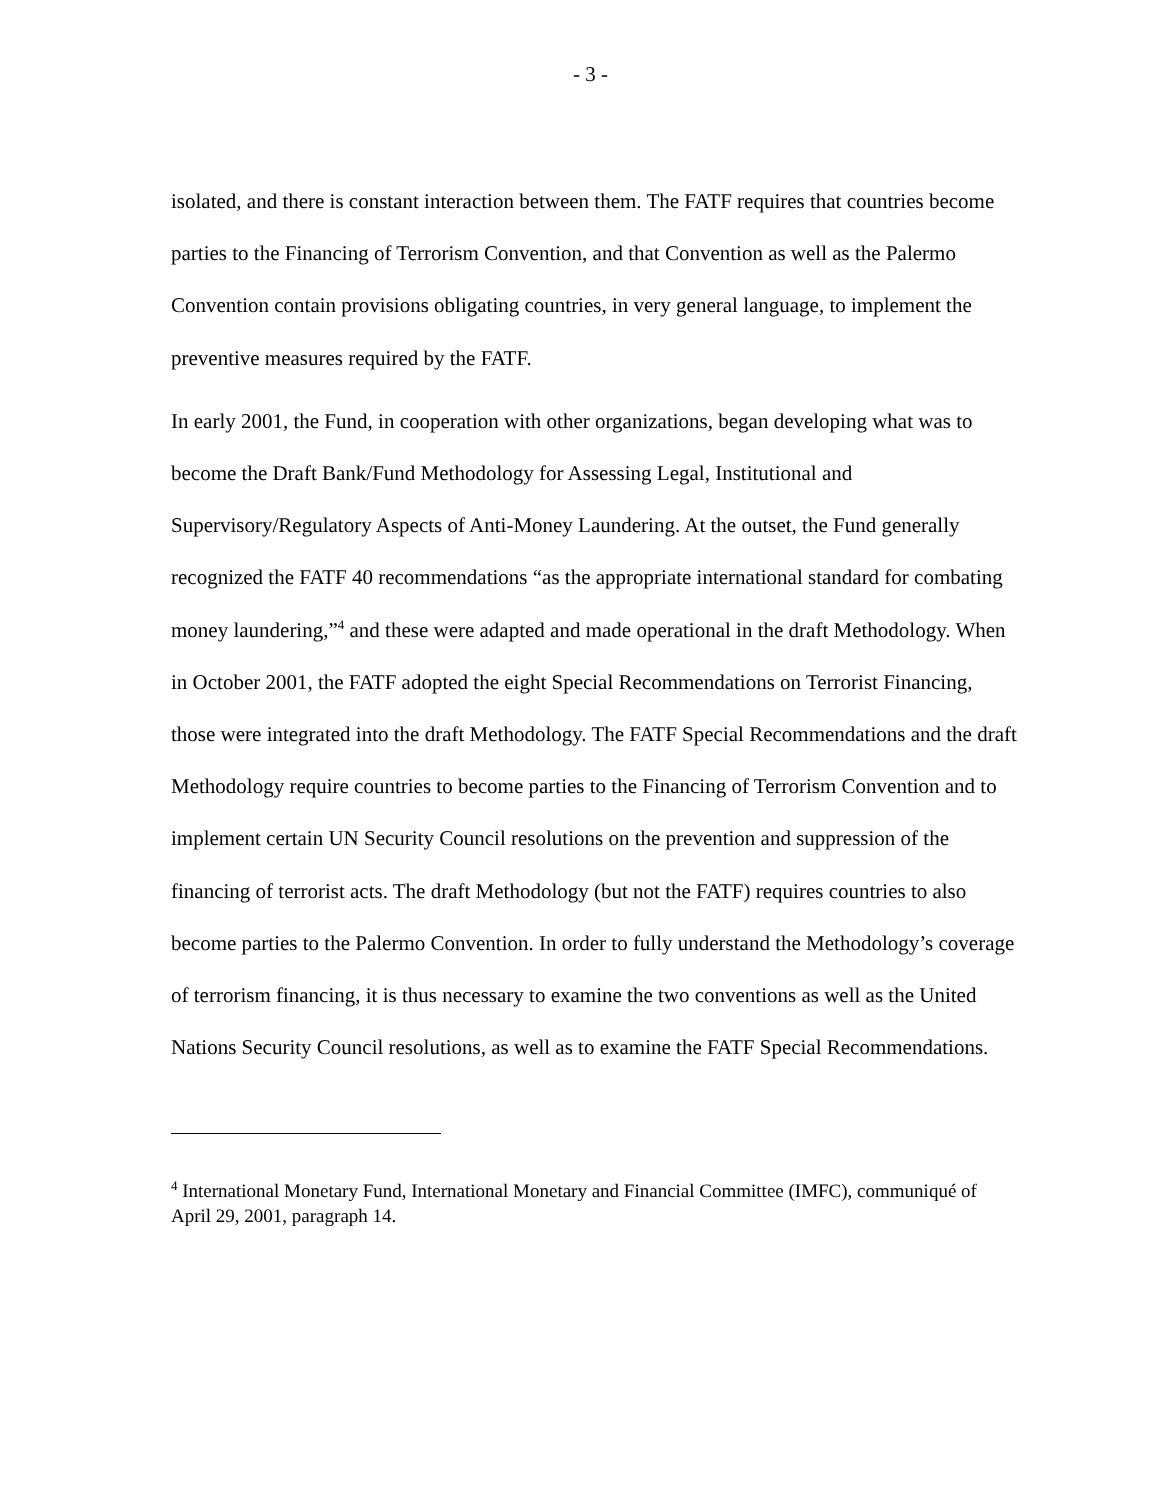- 3 -
isolated, and there is constant interaction between them. The FATF requires that countries become parties to the Financing of Terrorism Convention, and that Convention as well as the Palermo Convention contain provisions obligating countries, in very general language, to implement the preventive measures required by the FATF.
In early 2001, the Fund, in cooperation with other organizations, began developing what was to become the Draft Bank/Fund Methodology for Assessing Legal, Institutional and Supervisory/Regulatory Aspects of Anti-Money Laundering. At the outset, the Fund generally recognized the FATF 40 recommendations “as the appropriate international standard for combating money laundering,”<sup>4</sup> and these were adapted and made operational in the draft Methodology. When in October 2001, the FATF adopted the eight Special Recommendations on Terrorist Financing, those were integrated into the draft Methodology. The FATF Special Recommendations and the draft Methodology require countries to become parties to the Financing of Terrorism Convention and to implement certain UN Security Council resolutions on the prevention and suppression of the financing of terrorist acts. The draft Methodology (but not the FATF) requires countries to also become parties to the Palermo Convention. In order to fully understand the Methodology’s coverage of terrorism financing, it is thus necessary to examine the two conventions as well as the United Nations Security Council resolutions, as well as to examine the FATF Special Recommendations.
<sup>4</sup> International Monetary Fund, International Monetary and Financial Committee (IMFC), communiqué of April 29, 2001, paragraph 14.